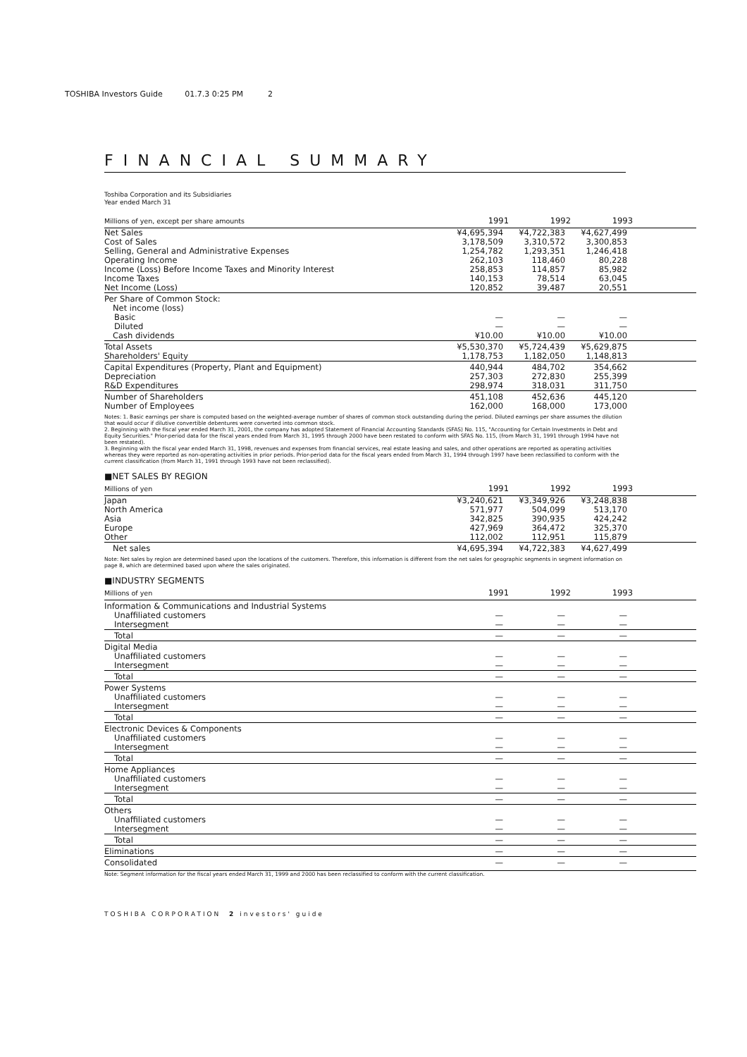TOSHIBA Investors Guide 01.7.3 0:25 PM 2
FINANCIAL SUMMARY
Toshiba Corporation and its Subsidiaries
Year ended March 31
| Millions of yen, except per share amounts | 1991 | 1992 | 1993 | |
| --- | --- | --- | --- | --- |
| Net Sales | ¥4,695,394 | ¥4,722,383 | ¥4,627,499 | |
| Cost of Sales | 3,178,509 | 3,310,572 | 3,300,853 | |
| Selling, General and Administrative Expenses | 1,254,782 | 1,293,351 | 1,246,418 | |
| Operating Income | 262,103 | 118,460 | 80,228 | |
| Income (Loss) Before Income Taxes and Minority Interest | 258,853 | 114,857 | 85,982 | |
| Income Taxes | 140,153 | 78,514 | 63,045 | |
| Net Income (Loss) | 120,852 | 39,487 | 20,551 | |
| Per Share of Common Stock: | | | | |
| Net income (loss) | | | | |
| Basic | — | — | — | |
| Diluted | — | — | — | |
| Cash dividends | ¥10.00 | ¥10.00 | ¥10.00 | |
| Total Assets | ¥5,530,370 | ¥5,724,439 | ¥5,629,875 | |
| Shareholders' Equity | 1,178,753 | 1,182,050 | 1,148,813 | |
| Capital Expenditures (Property, Plant and Equipment) | 440,944 | 484,702 | 354,662 | |
| Depreciation | 257,303 | 272,830 | 255,399 | |
| R&D Expenditures | 298,974 | 318,031 | 311,750 | |
| Number of Shareholders | 451,108 | 452,636 | 445,120 | |
| Number of Employees | 162,000 | 168,000 | 173,000 | |
Notes: 1. Basic earnings per share is computed based on the weighted-average number of shares of common stock outstanding during the period. Diluted earnings per share assumes the dilution that would occur if dilutive convertible debentures were converted into common stock.
2. Beginning with the fiscal year ended March 31, 2001, the company has adopted Statement of Financial Accounting Standards (SFAS) No. 115, "Accounting for Certain Investments in Debt and Equity Securities." Prior-period data for the fiscal years ended from March 31, 1995 through 2000 have been restated to conform with SFAS No. 115, (from March 31, 1991 through 1994 have not been restated).
3. Beginning with the fiscal year ended March 31, 1998, revenues and expenses from financial services, real estate leasing and sales, and other operations are reported as operating activities whereas they were reported as non-operating activities in prior periods. Prior-period data for the fiscal years ended from March 31, 1994 through 1997 have been reclassified to conform with the current classification (from March 31, 1991 through 1993 have not been reclassified).
■NET SALES BY REGION
| Millions of yen | 1991 | 1992 | 1993 | |
| --- | --- | --- | --- | --- |
| Japan | ¥3,240,621 | ¥3,349,926 | ¥3,248,838 | |
| North America | 571,977 | 504,099 | 513,170 | |
| Asia | 342,825 | 390,935 | 424,242 | |
| Europe | 427,969 | 364,472 | 325,370 | |
| Other | 112,002 | 112,951 | 115,879 | |
| Net sales | ¥4,695,394 | ¥4,722,383 | ¥4,627,499 | |
Note: Net sales by region are determined based upon the locations of the customers. Therefore, this information is different from the net sales for geographic segments in segment information on page 8, which are determined based upon where the sales originated.
■INDUSTRY SEGMENTS
| Millions of yen | 1991 | 1992 | 1993 | |
| --- | --- | --- | --- | --- |
| Information & Communications and Industrial Systems | | | | |
| Unaffiliated customers | — | — | — | |
| Intersegment | — | — | — | |
| Total | — | — | — | |
| Digital Media | | | | |
| Unaffiliated customers | — | — | — | |
| Intersegment | — | — | — | |
| Total | — | — | — | |
| Power Systems | | | | |
| Unaffiliated customers | — | — | — | |
| Intersegment | — | — | — | |
| Total | — | — | — | |
| Electronic Devices & Components | | | | |
| Unaffiliated customers | — | — | — | |
| Intersegment | — | — | — | |
| Total | — | — | — | |
| Home Appliances | | | | |
| Unaffiliated customers | — | — | — | |
| Intersegment | — | — | — | |
| Total | — | — | — | |
| Others | | | | |
| Unaffiliated customers | — | — | — | |
| Intersegment | — | — | — | |
| Total | — | — | — | |
| Eliminations | — | — | — | |
| Consolidated | — | — | — | |
Note: Segment information for the fiscal years ended March 31, 1999 and 2000 has been reclassified to conform with the current classification.
TOSHIBA CORPORATION 2 investors' guide